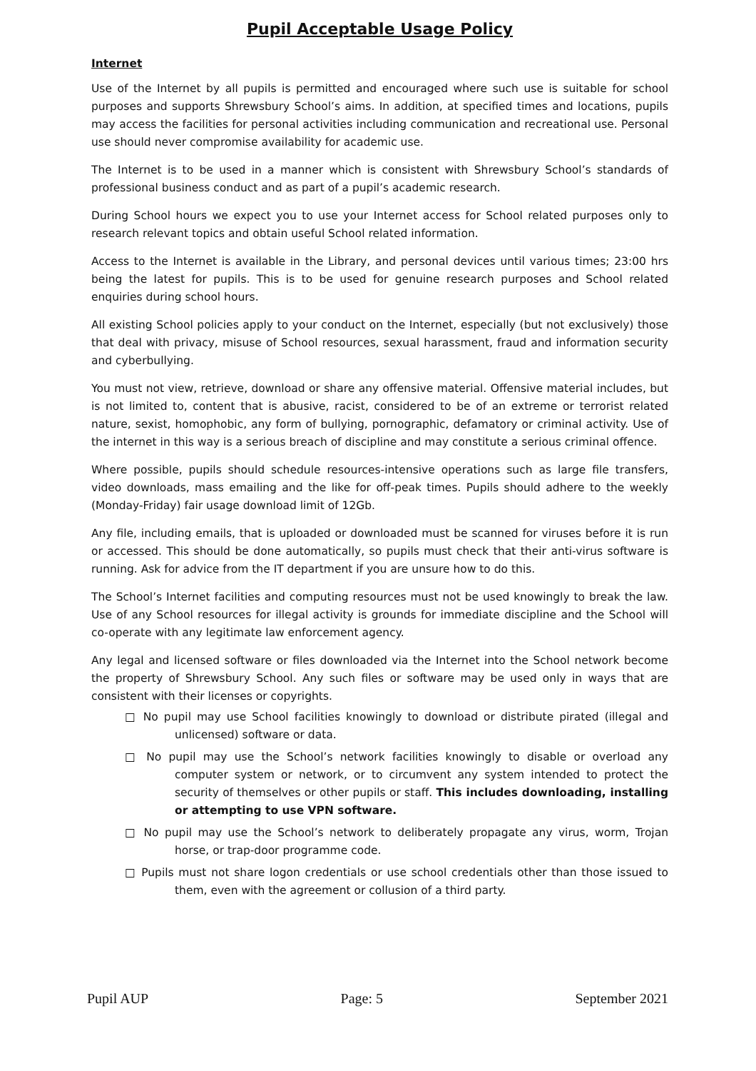Pupil Acceptable Usage Policy
Internet
Use of the Internet by all pupils is permitted and encouraged where such use is suitable for school purposes and supports Shrewsbury School’s aims. In addition, at specified times and locations, pupils may access the facilities for personal activities including communication and recreational use. Personal use should never compromise availability for academic use.
The Internet is to be used in a manner which is consistent with Shrewsbury School’s standards of professional business conduct and as part of a pupil’s academic research.
During School hours we expect you to use your Internet access for School related purposes only to research relevant topics and obtain useful School related information.
Access to the Internet is available in the Library, and personal devices until various times; 23:00 hrs being the latest for pupils. This is to be used for genuine research purposes and School related enquiries during school hours.
All existing School policies apply to your conduct on the Internet, especially (but not exclusively) those that deal with privacy, misuse of School resources, sexual harassment, fraud and information security and cyberbullying.
You must not view, retrieve, download or share any offensive material. Offensive material includes, but is not limited to, content that is abusive, racist, considered to be of an extreme or terrorist related nature, sexist, homophobic, any form of bullying, pornographic, defamatory or criminal activity. Use of the internet in this way is a serious breach of discipline and may constitute a serious criminal offence.
Where possible, pupils should schedule resources-intensive operations such as large file transfers, video downloads, mass emailing and the like for off-peak times. Pupils should adhere to the weekly (Monday-Friday) fair usage download limit of 12Gb.
Any file, including emails, that is uploaded or downloaded must be scanned for viruses before it is run or accessed. This should be done automatically, so pupils must check that their anti-virus software is running. Ask for advice from the IT department if you are unsure how to do this.
The School’s Internet facilities and computing resources must not be used knowingly to break the law. Use of any School resources for illegal activity is grounds for immediate discipline and the School will co-operate with any legitimate law enforcement agency.
Any legal and licensed software or files downloaded via the Internet into the School network become the property of Shrewsbury School. Any such files or software may be used only in ways that are consistent with their licenses or copyrights.
□ No pupil may use School facilities knowingly to download or distribute pirated (illegal and unlicensed) software or data.
□ No pupil may use the School’s network facilities knowingly to disable or overload any computer system or network, or to circumvent any system intended to protect the security of themselves or other pupils or staff. This includes downloading, installing or attempting to use VPN software.
□ No pupil may use the School’s network to deliberately propagate any virus, worm, Trojan horse, or trap-door programme code.
□ Pupils must not share logon credentials or use school credentials other than those issued to them, even with the agreement or collusion of a third party.
Pupil AUP Page: 5 September 2021